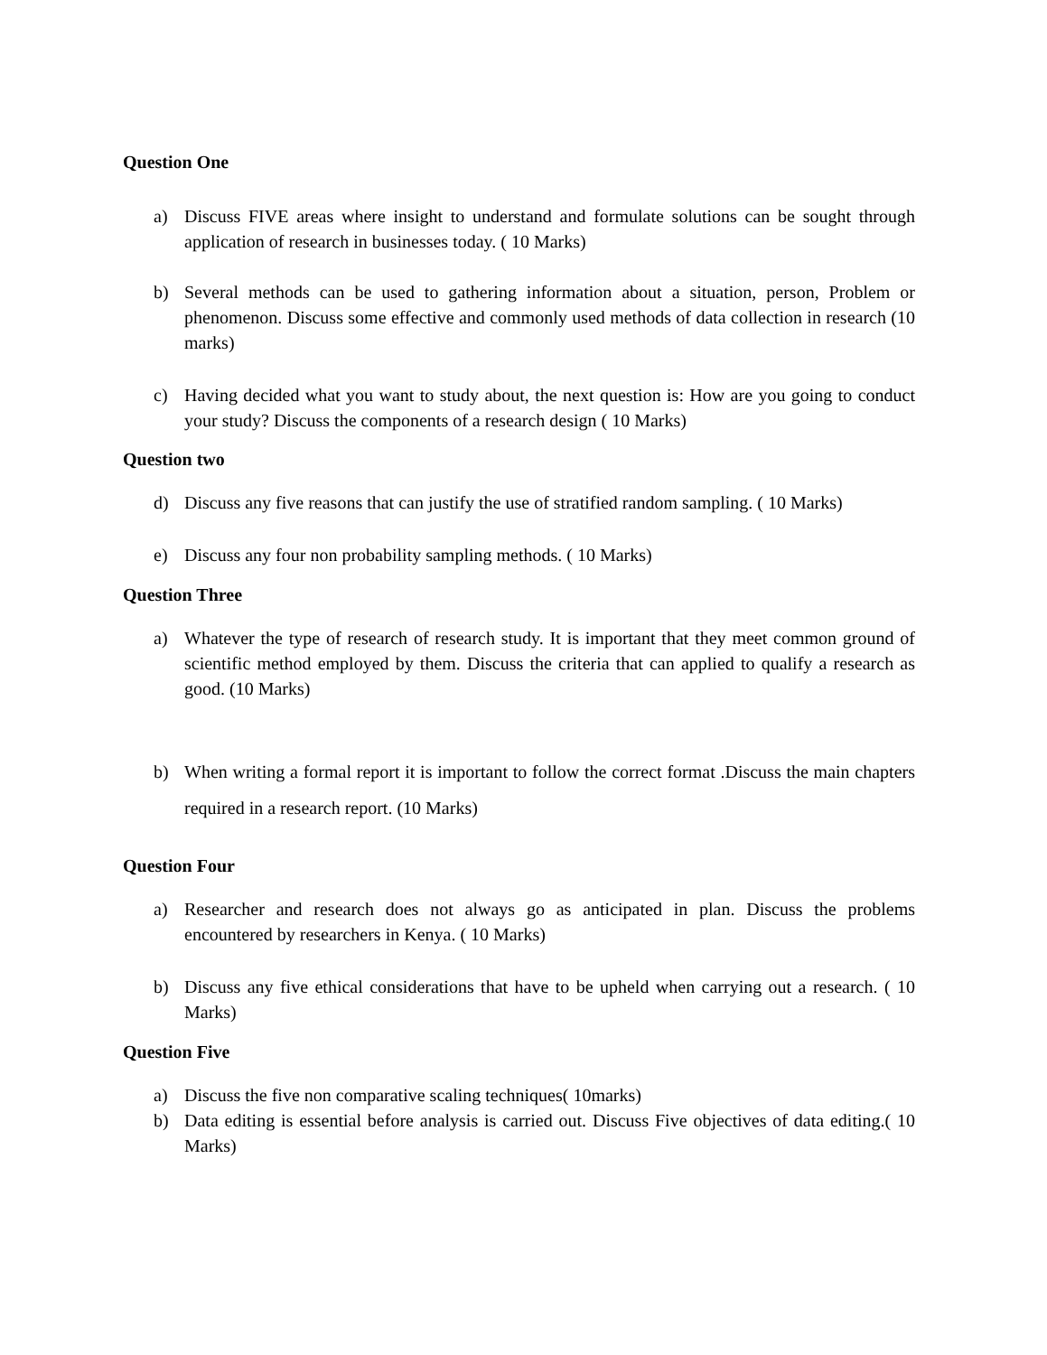Question One
a) Discuss FIVE areas where insight to understand and formulate solutions can be sought through application of research in businesses today. ( 10 Marks)
b) Several methods can be used to gathering information about a situation, person, Problem or phenomenon. Discuss some effective and commonly used methods of data collection in research (10 marks)
c) Having decided what you want to study about, the next question is: How are you going to conduct your study? Discuss the components of a research design ( 10 Marks)
Question two
d) Discuss any five reasons that can justify the use of stratified random sampling. ( 10 Marks)
e) Discuss any four non probability sampling methods. ( 10 Marks)
Question Three
a) Whatever the type of research of research study. It is important that they meet common ground of scientific method employed by them. Discuss the criteria that can applied to qualify a research as good. (10 Marks)
b) When writing a formal report it is important to follow the correct format .Discuss the main chapters required in a research report. (10 Marks)
Question Four
a) Researcher and research does not always go as anticipated in plan. Discuss the problems encountered by researchers in Kenya. ( 10 Marks)
b) Discuss any five ethical considerations that have to be upheld when carrying out a research. ( 10 Marks)
Question Five
a) Discuss the five non comparative scaling techniques( 10marks)
b) Data editing is essential before analysis is carried out. Discuss Five objectives of data editing.( 10 Marks)